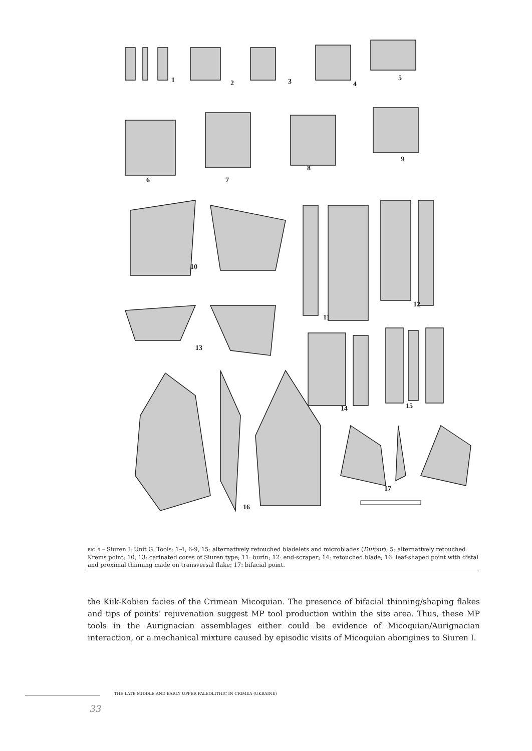1 2 3 4
5
6 7
8
9
10
11
12
13
14 15
16
17
FIG. 9 – Siuren I, Unit G. Tools: 1-4, 6-9, 15: alternatively retouched bladelets and microblades (Dufour); 5: alternatively retouched Krems point; 10, 13: carinated cores of Siuren type; 11: burin; 12: end-scraper; 14: retouched blade; 16: leaf-shaped point with distal and proximal thinning made on transversal flake; 17: bifacial point.
the Kiik-Kobien facies of the Crimean Micoquian. The presence of bifacial thinning/shaping flakes and tips of points’ rejuvenation suggest MP tool production within the site area. Thus, these MP tools in the Aurignacian assemblages either could be evidence of Micoquian/Aurignacian interaction, or a mechanical mixture caused by episodic visits of Micoquian aborigines to Siuren I.
THE LATE MIDDLE AND EARLY UPPER PALEOLITHIC IN CRIMEA (UKRAINE)
33